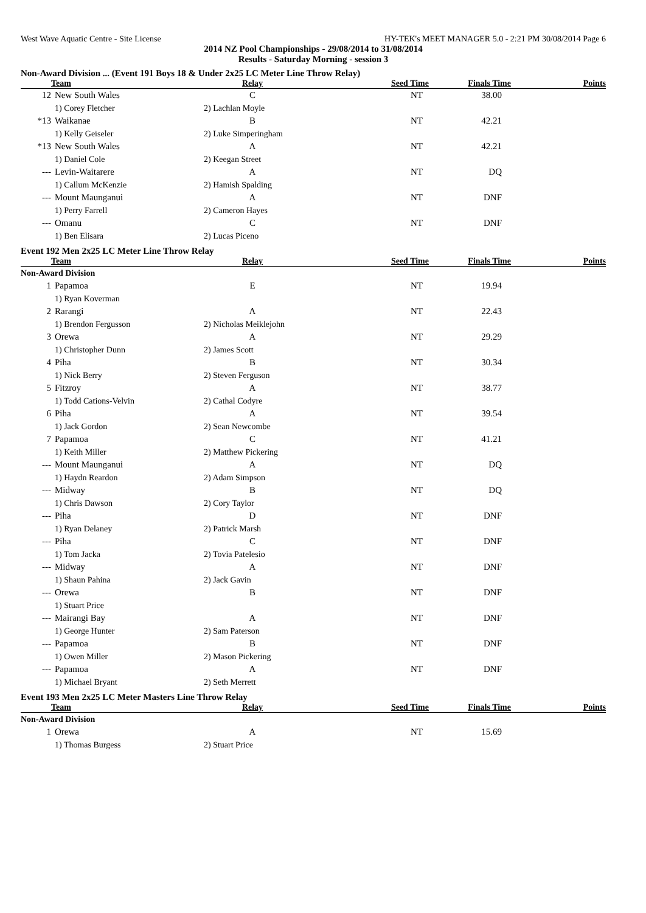West Wave Aquatic Centre - Site License HY-TEK's MEET MANAGER 5.0 - 2:21 PM 30/08/2014 Page 6
2014 NZ Pool Championships - 29/08/2014 to 31/08/2014
Results - Saturday Morning - session 3
Non-Award Division ... (Event 191 Boys 18 & Under 2x25 LC Meter Line Throw Relay)
| Team | | Relay | Seed Time | Finals Time | Points |
| --- | --- | --- | --- | --- | --- |
| 12 | New South Wales | C | NT | 38.00 | |
| | 1) Corey Fletcher | 2) Lachlan Moyle | | | |
| *13 | Waikanae | B | NT | 42.21 | |
| | 1) Kelly Geiseler | 2) Luke Simperingham | | | |
| *13 | New South Wales | A | NT | 42.21 | |
| | 1) Daniel Cole | 2) Keegan Street | | | |
| --- | Levin-Waitarere | A | NT | DQ | |
| | 1) Callum McKenzie | 2) Hamish Spalding | | | |
| --- | Mount Maunganui | A | NT | DNF | |
| | 1) Perry Farrell | 2) Cameron Hayes | | | |
| --- | Omanu | C | NT | DNF | |
| | 1) Ben Elisara | 2) Lucas Piceno | | | |
Event 192 Men 2x25 LC Meter Line Throw Relay
| Team | | Relay | Seed Time | Finals Time | Points |
| --- | --- | --- | --- | --- | --- |
| Non-Award Division | | | | | |
| 1 | Papamoa | E | NT | 19.94 | |
| | 1) Ryan Koverman | | | | |
| 2 | Rarangi | A | NT | 22.43 | |
| | 1) Brendon Fergusson | 2) Nicholas Meiklejohn | | | |
| 3 | Orewa | A | NT | 29.29 | |
| | 1) Christopher Dunn | 2) James Scott | | | |
| 4 | Piha | B | NT | 30.34 | |
| | 1) Nick Berry | 2) Steven Ferguson | | | |
| 5 | Fitzroy | A | NT | 38.77 | |
| | 1) Todd Cations-Velvin | 2) Cathal Codyre | | | |
| 6 | Piha | A | NT | 39.54 | |
| | 1) Jack Gordon | 2) Sean Newcombe | | | |
| 7 | Papamoa | C | NT | 41.21 | |
| | 1) Keith Miller | 2) Matthew Pickering | | | |
| --- | Mount Maunganui | A | NT | DQ | |
| | 1) Haydn Reardon | 2) Adam Simpson | | | |
| --- | Midway | B | NT | DQ | |
| | 1) Chris Dawson | 2) Cory Taylor | | | |
| --- | Piha | D | NT | DNF | |
| | 1) Ryan Delaney | 2) Patrick Marsh | | | |
| --- | Piha | C | NT | DNF | |
| | 1) Tom Jacka | 2) Tovia Patelesio | | | |
| --- | Midway | A | NT | DNF | |
| | 1) Shaun Pahina | 2) Jack Gavin | | | |
| --- | Orewa | B | NT | DNF | |
| | 1) Stuart Price | | | | |
| --- | Mairangi Bay | A | NT | DNF | |
| | 1) George Hunter | 2) Sam Paterson | | | |
| --- | Papamoa | B | NT | DNF | |
| | 1) Owen Miller | 2) Mason Pickering | | | |
| --- | Papamoa | A | NT | DNF | |
| | 1) Michael Bryant | 2) Seth Merrett | | | |
Event 193 Men 2x25 LC Meter Masters Line Throw Relay
| Team | | Relay | Seed Time | Finals Time | Points |
| --- | --- | --- | --- | --- | --- |
| Non-Award Division | | | | | |
| 1 | Orewa | A | NT | 15.69 | |
| | 1) Thomas Burgess | 2) Stuart Price | | | |